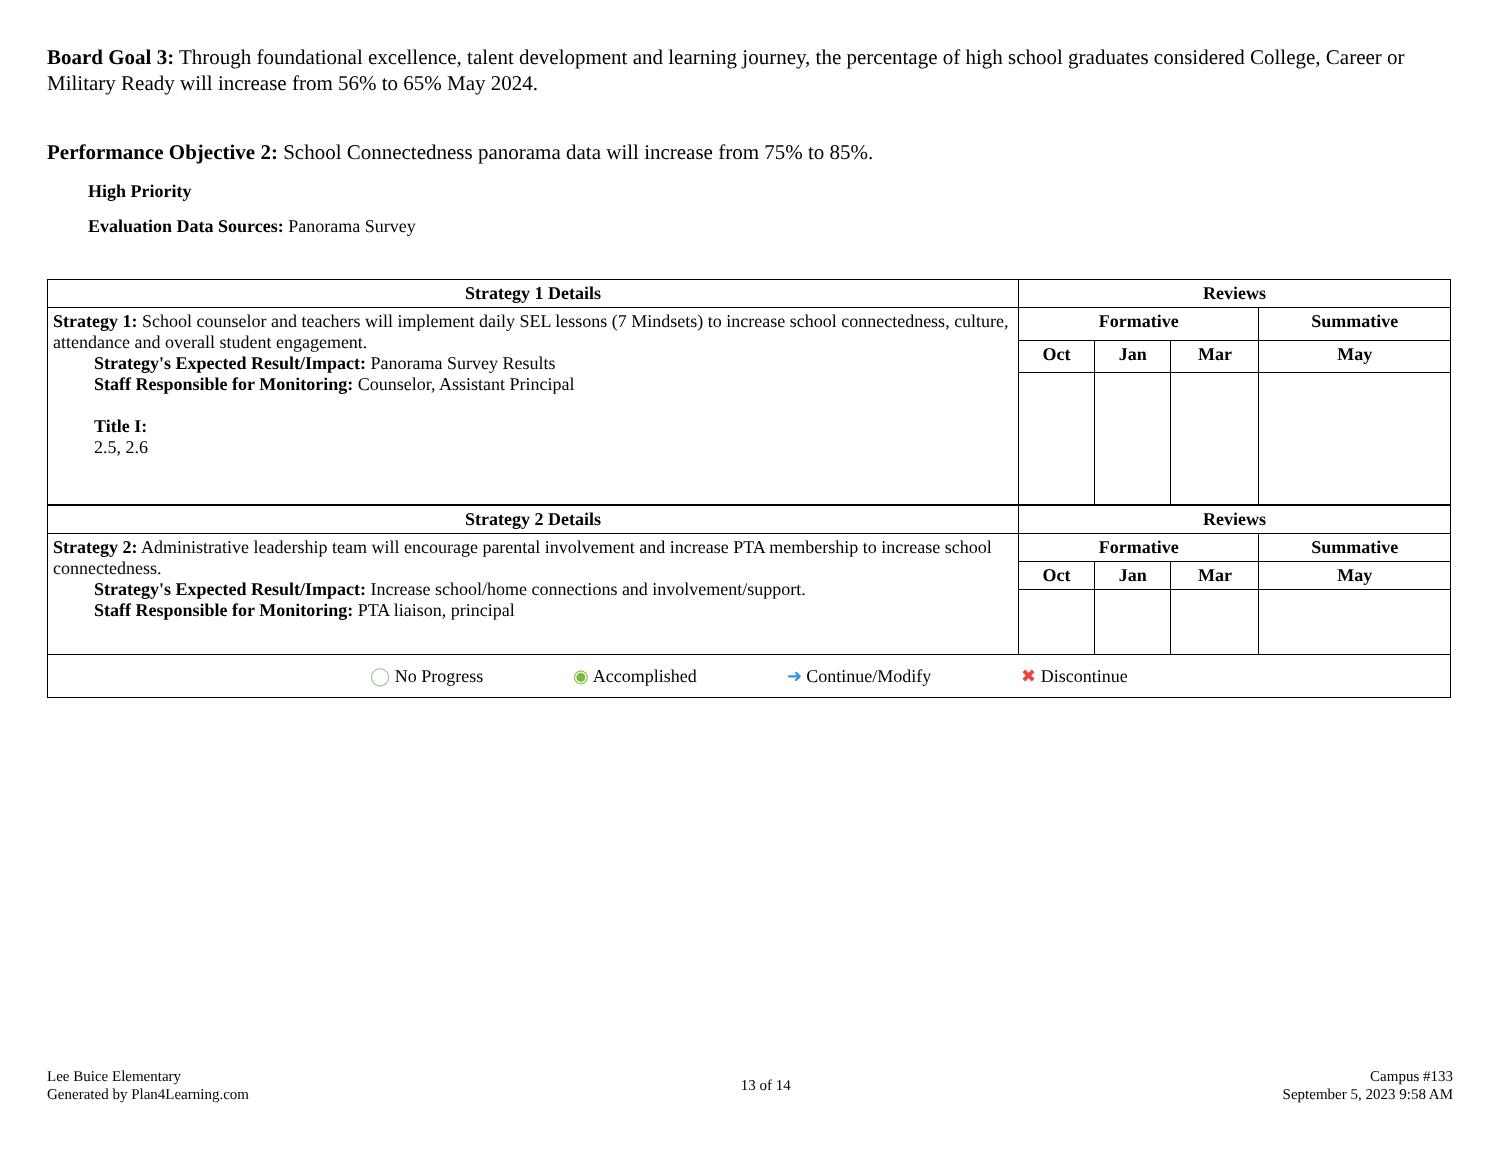Board Goal 3: Through foundational excellence, talent development and learning journey, the percentage of high school graduates considered College, Career or Military Ready will increase from 56% to 65% May 2024.
Performance Objective 2: School Connectedness panorama data will increase from 75% to 85%.
High Priority
Evaluation Data Sources: Panorama Survey
| Strategy 1 Details | Reviews | | | |
| --- | --- | --- | --- | --- |
| Strategy 1: School counselor and teachers will implement daily SEL lessons (7 Mindsets) to increase school connectedness, culture, attendance and overall student engagement. Strategy's Expected Result/Impact: Panorama Survey Results Staff Responsible for Monitoring: Counselor, Assistant Principal Title I: 2.5, 2.6 | Formative | | | Summative |
| | Oct | Jan | Mar | May |
| Strategy 2 Details | Reviews | | | |
| Strategy 2: Administrative leadership team will encourage parental involvement and increase PTA membership to increase school connectedness. Strategy's Expected Result/Impact: Increase school/home connections and involvement/support. Staff Responsible for Monitoring: PTA liaison, principal | Formative | | | Summative |
| | Oct | Jan | Mar | May |
| ◯ No Progress ◉ Accomplished ➜ Continue/Modify ✖ Discontinue | | | | |
Lee Buice Elementary
Generated by Plan4Learning.com
13 of 14
Campus #133
September 5, 2023 9:58 AM